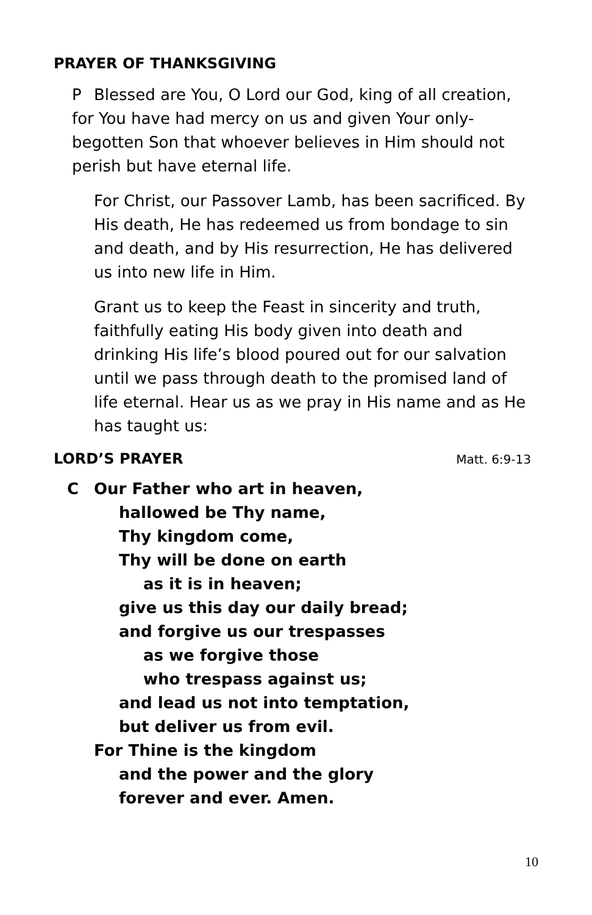PRAYER OF THANKSGIVING
P Blessed are You, O Lord our God, king of all creation,
for You have had mercy on us and given Your only-
begotten Son that whoever believes in Him should not
perish but have eternal life.
For Christ, our Passover Lamb, has been sacrificed. By His death, He has redeemed us from bondage to sin and death, and by His resurrection, He has delivered us into new life in Him.
Grant us to keep the Feast in sincerity and truth, faithfully eating His body given into death and drinking His life’s blood poured out for our salvation until we pass through death to the promised land of life eternal. Hear us as we pray in His name and as He has taught us:
LORD’S PRAYER
Matt. 6:9-13
C Our Father who art in heaven,
hallowed be Thy name,
Thy kingdom come,
Thy will be done on earth
as it is in heaven;
give us this day our daily bread;
and forgive us our trespasses
as we forgive those
who trespass against us;
and lead us not into temptation,
but deliver us from evil.
For Thine is the kingdom
and the power and the glory
forever and ever. Amen.
10